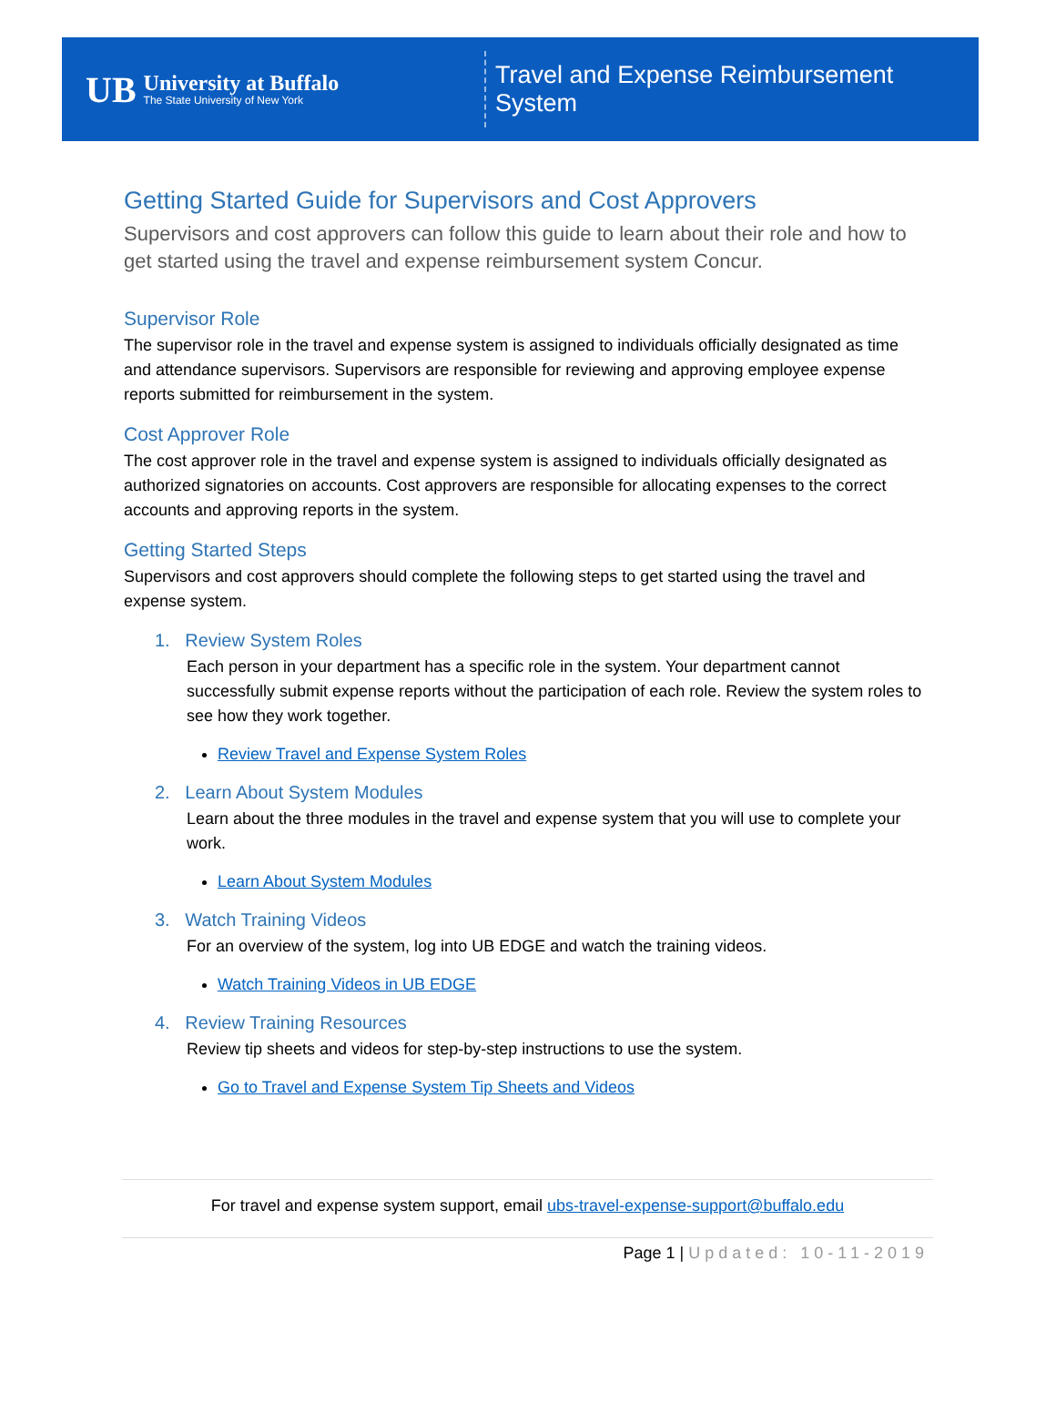UB
University at Buffalo
The State University of New York
Travel and Expense Reimbursement System
Getting Started Guide for Supervisors and Cost Approvers
Supervisors and cost approvers can follow this guide to learn about their role and how to get started using the travel and expense reimbursement system Concur.
Supervisor Role
The supervisor role in the travel and expense system is assigned to individuals officially designated as time and attendance supervisors. Supervisors are responsible for reviewing and approving employee expense reports submitted for reimbursement in the system.
Cost Approver Role
The cost approver role in the travel and expense system is assigned to individuals officially designated as authorized signatories on accounts. Cost approvers are responsible for allocating expenses to the correct accounts and approving reports in the system.
Getting Started Steps
Supervisors and cost approvers should complete the following steps to get started using the travel and expense system.
1. Review System Roles
Each person in your department has a specific role in the system. Your department cannot successfully submit expense reports without the participation of each role. Review the system roles to see how they work together.
Review Travel and Expense System Roles
2. Learn About System Modules
Learn about the three modules in the travel and expense system that you will use to complete your work.
Learn About System Modules
3. Watch Training Videos
For an overview of the system, log into UB EDGE and watch the training videos.
Watch Training Videos in UB EDGE
4. Review Training Resources
Review tip sheets and videos for step-by-step instructions to use the system.
Go to Travel and Expense System Tip Sheets and Videos
For travel and expense system support, email ubs-travel-expense-support@buffalo.edu
Page 1 | Updated: 10-11-2019